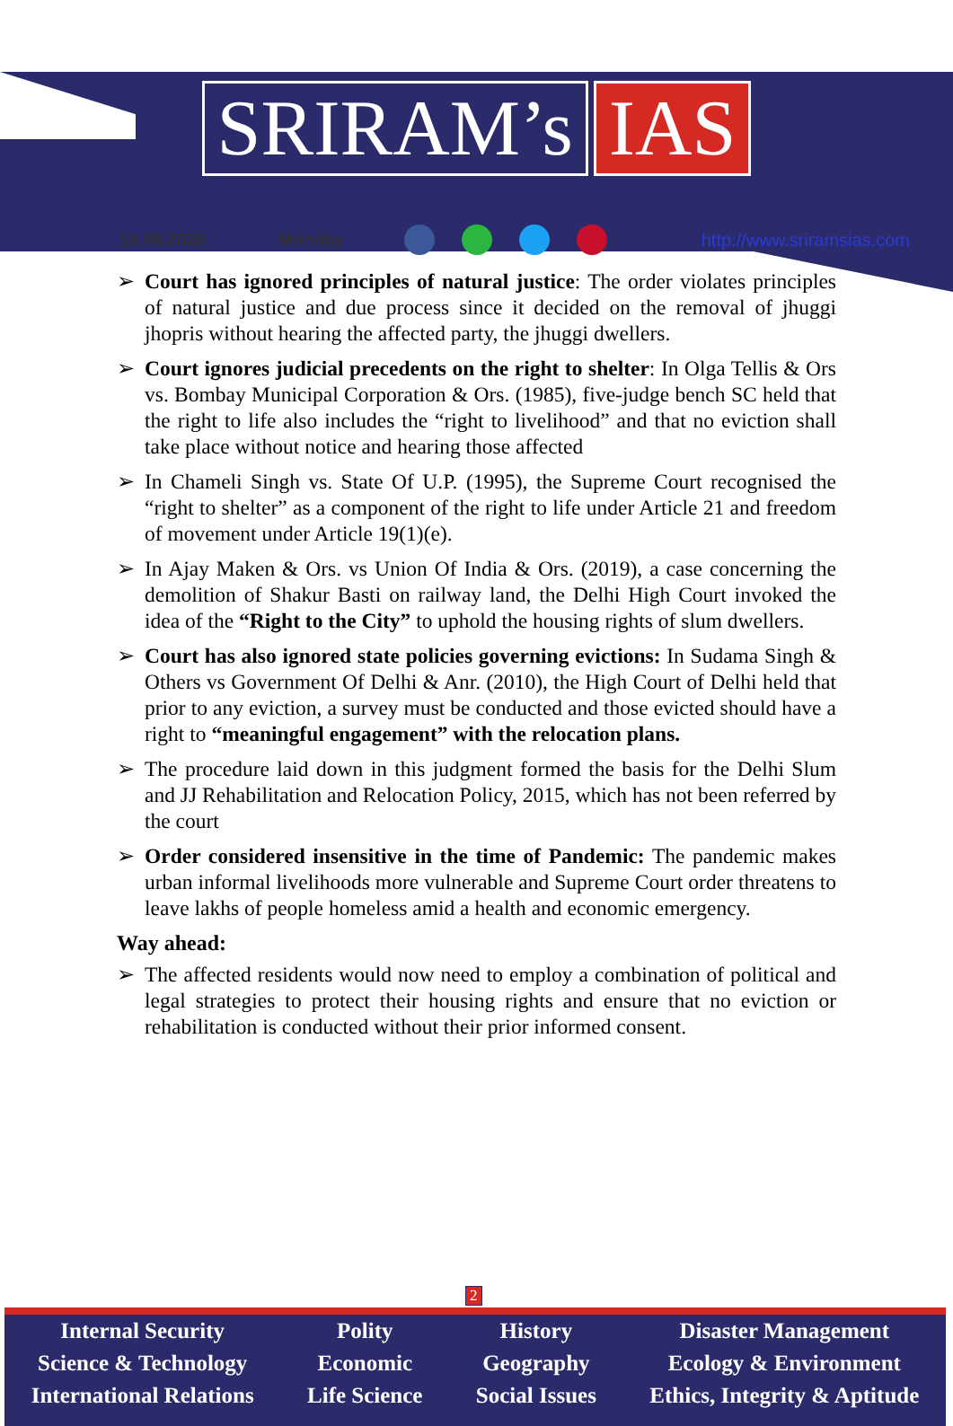SRIRAM’s IAS
14.09.2020 Monday http://www.sriramsias.com
➢ Court has ignored principles of natural justice: The order violates principles of natural justice and due process since it decided on the removal of jhuggi jhopris without hearing the affected party, the jhuggi dwellers.
➢ Court ignores judicial precedents on the right to shelter: In Olga Tellis & Ors vs. Bombay Municipal Corporation & Ors. (1985), five-judge bench SC held that the right to life also includes the “right to livelihood” and that no eviction shall take place without notice and hearing those affected
➢ In Chameli Singh vs. State Of U.P. (1995), the Supreme Court recognised the “right to shelter” as a component of the right to life under Article 21 and freedom of movement under Article 19(1)(e).
➢ In Ajay Maken & Ors. vs Union Of India & Ors. (2019), a case concerning the demolition of Shakur Basti on railway land, the Delhi High Court invoked the idea of the “Right to the City” to uphold the housing rights of slum dwellers.
➢ Court has also ignored state policies governing evictions: In Sudama Singh & Others vs Government Of Delhi & Anr. (2010), the High Court of Delhi held that prior to any eviction, a survey must be conducted and those evicted should have a right to “meaningful engagement” with the relocation plans.
➢ The procedure laid down in this judgment formed the basis for the Delhi Slum and JJ Rehabilitation and Relocation Policy, 2015, which has not been referred by the court
➢ Order considered insensitive in the time of Pandemic: The pandemic makes urban informal livelihoods more vulnerable and Supreme Court order threatens to leave lakhs of people homeless amid a health and economic emergency.
Way ahead:
➢ The affected residents would now need to employ a combination of political and legal strategies to protect their housing rights and ensure that no eviction or rehabilitation is conducted without their prior informed consent.
2
Internal Security
Science & Technology
International Relations
Polity
Economic
Life Science
History
Geography
Social Issues
Disaster Management
Ecology & Environment
Ethics, Integrity & Aptitude